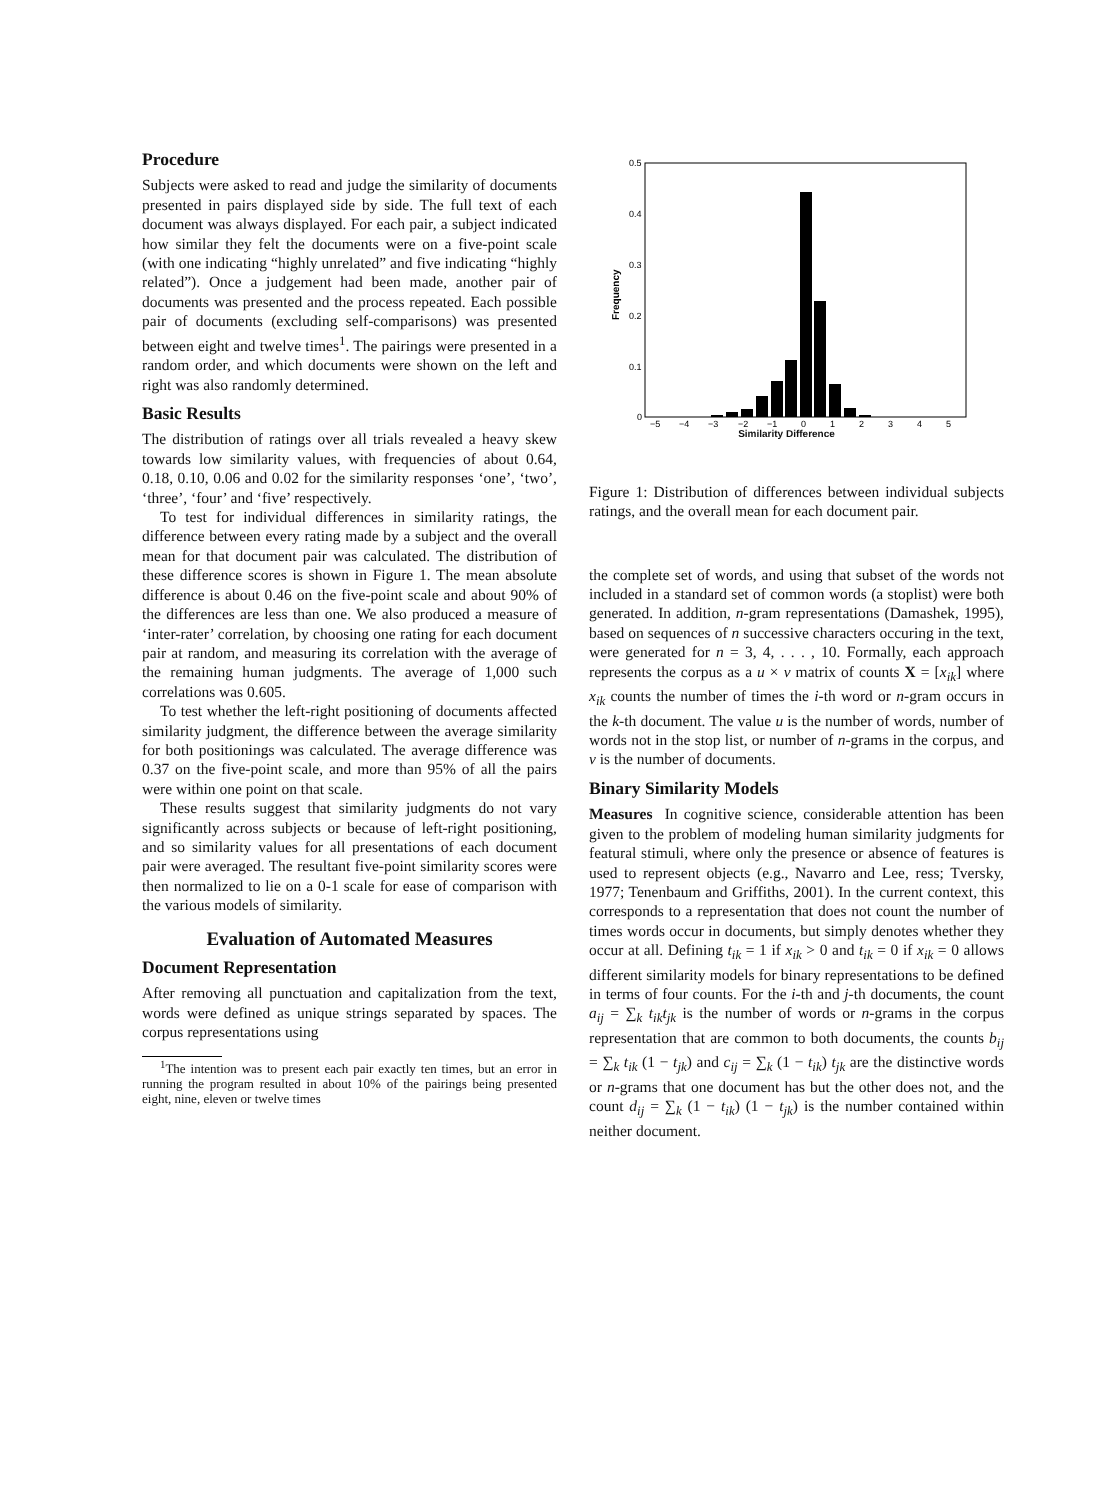Procedure
Subjects were asked to read and judge the similarity of documents presented in pairs displayed side by side. The full text of each document was always displayed. For each pair, a subject indicated how similar they felt the documents were on a five-point scale (with one indicating “highly unrelated” and five indicating “highly related”). Once a judgement had been made, another pair of documents was presented and the process repeated. Each possible pair of documents (excluding self-comparisons) was presented between eight and twelve times<sup>1</sup>. The pairings were presented in a random order, and which documents were shown on the left and right was also randomly determined.
Basic Results
The distribution of ratings over all trials revealed a heavy skew towards low similarity values, with frequencies of about 0.64, 0.18, 0.10, 0.06 and 0.02 for the similarity responses ‘one’, ‘two’, ‘three’, ‘four’ and ‘five’ respectively.
To test for individual differences in similarity ratings, the difference between every rating made by a subject and the overall mean for that document pair was calculated. The distribution of these difference scores is shown in Figure 1. The mean absolute difference is about 0.46 on the five-point scale and about 90% of the differences are less than one. We also produced a measure of ‘inter-rater’ correlation, by choosing one rating for each document pair at random, and measuring its correlation with the average of the remaining human judgments. The average of 1,000 such correlations was 0.605.
To test whether the left-right positioning of documents affected similarity judgment, the difference between the average similarity for both positionings was calculated. The average difference was 0.37 on the five-point scale, and more than 95% of all the pairs were within one point on that scale.
These results suggest that similarity judgments do not vary significantly across subjects or because of left-right positioning, and so similarity values for all presentations of each document pair were averaged. The resultant five-point similarity scores were then normalized to lie on a 0-1 scale for ease of comparison with the various models of similarity.
Evaluation of Automated Measures
Document Representation
After removing all punctuation and capitalization from the text, words were defined as unique strings separated by spaces. The corpus representations using
<sup>1</sup> The intention was to present each pair exactly ten times, but an error in running the program resulted in about 10% of the pairings being presented eight, nine, eleven or twelve times
0.5
0.4
0.3
0.2
0.1
0
Frequency
−5
−4
−3
−2
−1
0
1
2
3
4
5
Similarity Difference
Figure 1: Distribution of differences between individual subjects ratings, and the overall mean for each document pair.
the complete set of words, and using that subset of the words not included in a standard set of common words (a stoplist) were both generated. In addition, n-gram representations (Damashek, 1995), based on sequences of n successive characters occuring in the text, were generated for n = 3, 4, . . . , 10. Formally, each approach represents the corpus as a u × v matrix of counts X = [x<sub>ik</sub>] where x<sub>ik</sub> counts the number of times the i-th word or n-gram occurs in the k-th document. The value u is the number of words, number of words not in the stop list, or number of n-grams in the corpus, and v is the number of documents.
Binary Similarity Models
Measures In cognitive science, considerable attention has been given to the problem of modeling human similarity judgments for featural stimuli, where only the presence or absence of features is used to represent objects (e.g., Navarro and Lee, ress; Tversky, 1977; Tenenbaum and Griffiths, 2001). In the current context, this corresponds to a representation that does not count the number of times words occur in documents, but simply denotes whether they occur at all. Defining t<sub>ik</sub> = 1 if x<sub>ik</sub> > 0 and t<sub>ik</sub> = 0 if x<sub>ik</sub> = 0 allows different similarity models for binary representations to be defined in terms of four counts. For the i-th and j-th documents, the count a<sub>ij</sub> = ∑<sub>k</sub> t<sub>ik</sub>t<sub>jk</sub> is the number of words or n-grams in the corpus representation that are common to both documents, the counts b<sub>ij</sub> = ∑<sub>k</sub> t<sub>ik</sub> (1 − t<sub>jk</sub>) and c<sub>ij</sub> = ∑<sub>k</sub> (1 − t<sub>ik</sub>) t<sub>jk</sub> are the distinctive words or n-grams that one document has but the other does not, and the count d<sub>ij</sub> = ∑<sub>k</sub> (1 − t<sub>ik</sub>) (1 − t<sub>jk</sub>) is the number contained within neither document.